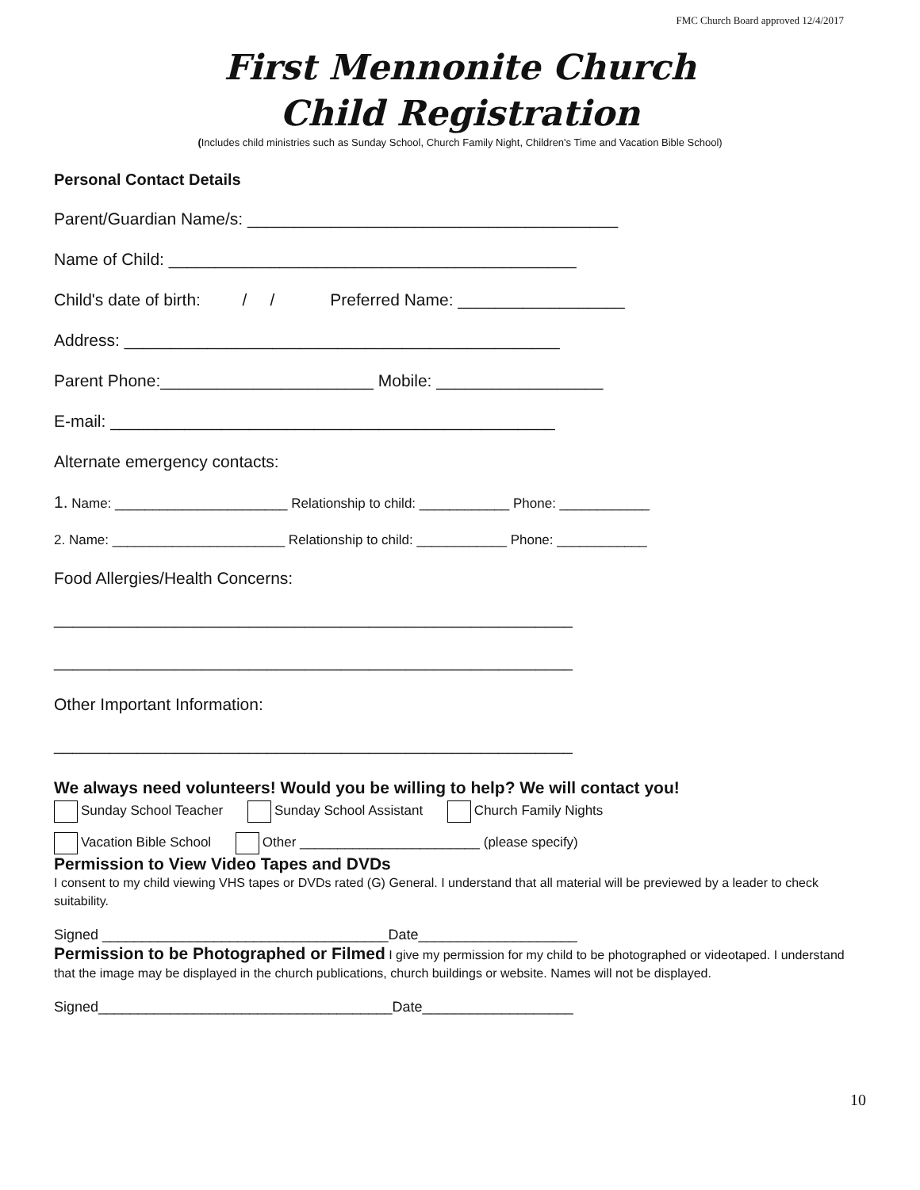FMC Church Board approved 12/4/2017
First Mennonite Church
Child Registration
(Includes child ministries such as Sunday School, Church Family Night, Children's Time and Vacation Bible School)
Personal Contact Details
Parent/Guardian Name/s: ________________________________________
Name of Child: ____________________________________________
Child's date of birth: / / Preferred Name: __________________
Address: _______________________________________________
Parent Phone:_______________________ Mobile: __________________
E-mail: ________________________________________________
Alternate emergency contacts:
1. Name: _______________________ Relationship to child: ____________ Phone: ____________
2. Name: _______________________ Relationship to child: ____________ Phone: ____________
Food Allergies/Health Concerns:
________________________________________________________
________________________________________________________
Other Important Information:
________________________________________________________
We always need volunteers! Would you be willing to help? We will contact you!
Sunday School Teacher Sunday School Assistant Church Family Nights
Vacation Bible School Other ________________________ (please specify)
Permission to View Video Tapes and DVDs
I consent to my child viewing VHS tapes or DVDs rated (G) General. I understand that all material will be previewed by a leader to check suitability.
Signed ____________________________________Date____________________
Permission to be Photographed or Filmed I give my permission for my child to be photographed or videotaped. I understand that the image may be displayed in the church publications, church buildings or website. Names will not be displayed.
Signed_____________________________________Date___________________
10